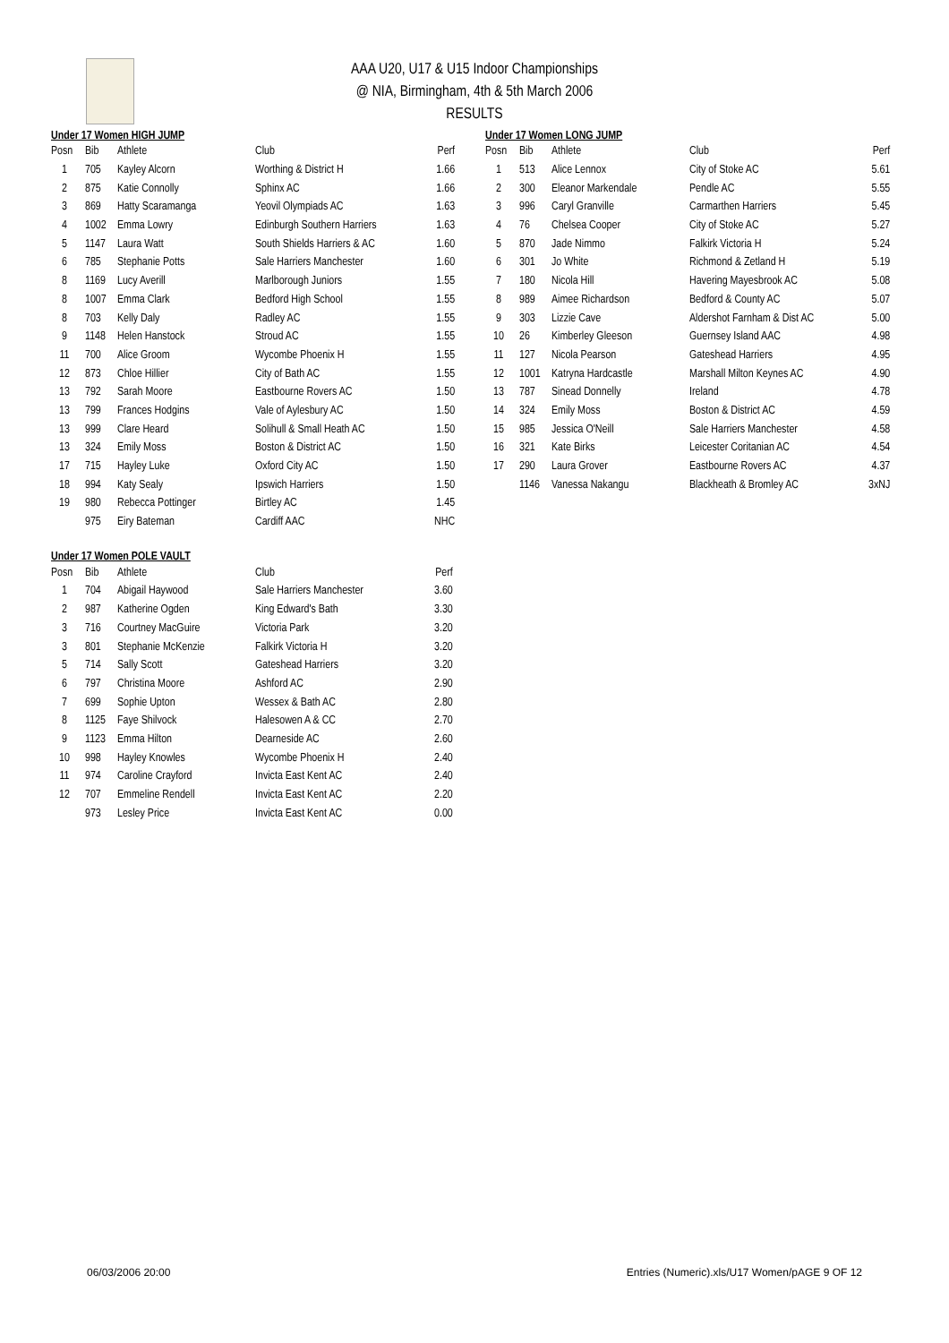AAA U20, U17 & U15 Indoor Championships
@ NIA, Birmingham, 4th & 5th March 2006
RESULTS
Under 17 Women HIGH JUMP
| Posn | Bib | Athlete | Club | Perf |
| --- | --- | --- | --- | --- |
| 1 | 705 | Kayley Alcorn | Worthing & District H | 1.66 |
| 2 | 875 | Katie Connolly | Sphinx AC | 1.66 |
| 3 | 869 | Hatty Scaramanga | Yeovil Olympiads AC | 1.63 |
| 4 | 1002 | Emma Lowry | Edinburgh Southern Harriers | 1.63 |
| 5 | 1147 | Laura Watt | South Shields Harriers & AC | 1.60 |
| 6 | 785 | Stephanie Potts | Sale Harriers Manchester | 1.60 |
| 8 | 1169 | Lucy Averill | Marlborough Juniors | 1.55 |
| 8 | 1007 | Emma Clark | Bedford High School | 1.55 |
| 8 | 703 | Kelly Daly | Radley AC | 1.55 |
| 9 | 1148 | Helen Hanstock | Stroud AC | 1.55 |
| 11 | 700 | Alice Groom | Wycombe Phoenix H | 1.55 |
| 12 | 873 | Chloe Hillier | City of Bath AC | 1.55 |
| 13 | 792 | Sarah Moore | Eastbourne Rovers AC | 1.50 |
| 13 | 799 | Frances Hodgins | Vale of Aylesbury AC | 1.50 |
| 13 | 999 | Clare Heard | Solihull & Small Heath AC | 1.50 |
| 13 | 324 | Emily Moss | Boston & District AC | 1.50 |
| 17 | 715 | Hayley Luke | Oxford City AC | 1.50 |
| 18 | 994 | Katy Sealy | Ipswich Harriers | 1.50 |
| 19 | 980 | Rebecca Pottinger | Birtley AC | 1.45 |
| | 975 | Eiry Bateman | Cardiff AAC | NHC |
Under 17 Women POLE VAULT
| Posn | Bib | Athlete | Club | Perf |
| --- | --- | --- | --- | --- |
| 1 | 704 | Abigail Haywood | Sale Harriers Manchester | 3.60 |
| 2 | 987 | Katherine Ogden | King Edward's Bath | 3.30 |
| 3 | 716 | Courtney MacGuire | Victoria Park | 3.20 |
| 3 | 801 | Stephanie McKenzie | Falkirk Victoria H | 3.20 |
| 5 | 714 | Sally Scott | Gateshead Harriers | 3.20 |
| 6 | 797 | Christina Moore | Ashford AC | 2.90 |
| 7 | 699 | Sophie Upton | Wessex & Bath AC | 2.80 |
| 8 | 1125 | Faye Shilvock | Halesowen A & CC | 2.70 |
| 9 | 1123 | Emma Hilton | Dearneside AC | 2.60 |
| 10 | 998 | Hayley Knowles | Wycombe Phoenix H | 2.40 |
| 11 | 974 | Caroline Crayford | Invicta East Kent AC | 2.40 |
| 12 | 707 | Emmeline Rendell | Invicta East Kent AC | 2.20 |
| | 973 | Lesley Price | Invicta East Kent AC | 0.00 |
Under 17 Women LONG JUMP
| Posn | Bib | Athlete | Club | Perf |
| --- | --- | --- | --- | --- |
| 1 | 513 | Alice Lennox | City of Stoke AC | 5.61 |
| 2 | 300 | Eleanor Markendale | Pendle AC | 5.55 |
| 3 | 996 | Caryl Granville | Carmarthen Harriers | 5.45 |
| 4 | 76 | Chelsea Cooper | City of Stoke AC | 5.27 |
| 5 | 870 | Jade Nimmo | Falkirk Victoria H | 5.24 |
| 6 | 301 | Jo White | Richmond & Zetland H | 5.19 |
| 7 | 180 | Nicola Hill | Havering Mayesbrook AC | 5.08 |
| 8 | 989 | Aimee Richardson | Bedford & County AC | 5.07 |
| 9 | 303 | Lizzie Cave | Aldershot Farnham & Dist AC | 5.00 |
| 10 | 26 | Kimberley Gleeson | Guernsey Island AAC | 4.98 |
| 11 | 127 | Nicola Pearson | Gateshead Harriers | 4.95 |
| 12 | 1001 | Katryna Hardcastle | Marshall Milton Keynes AC | 4.90 |
| 13 | 787 | Sinead Donnelly | Ireland | 4.78 |
| 14 | 324 | Emily Moss | Boston & District AC | 4.59 |
| 15 | 985 | Jessica O'Neill | Sale Harriers Manchester | 4.58 |
| 16 | 321 | Kate Birks | Leicester Coritanian AC | 4.54 |
| 17 | 290 | Laura Grover | Eastbourne Rovers AC | 4.37 |
| | 1146 | Vanessa Nakangu | Blackheath & Bromley AC | 3xNJ |
06/03/2006 20:00 Entries (Numeric).xls/U17 Women/pAGE 9 OF 12